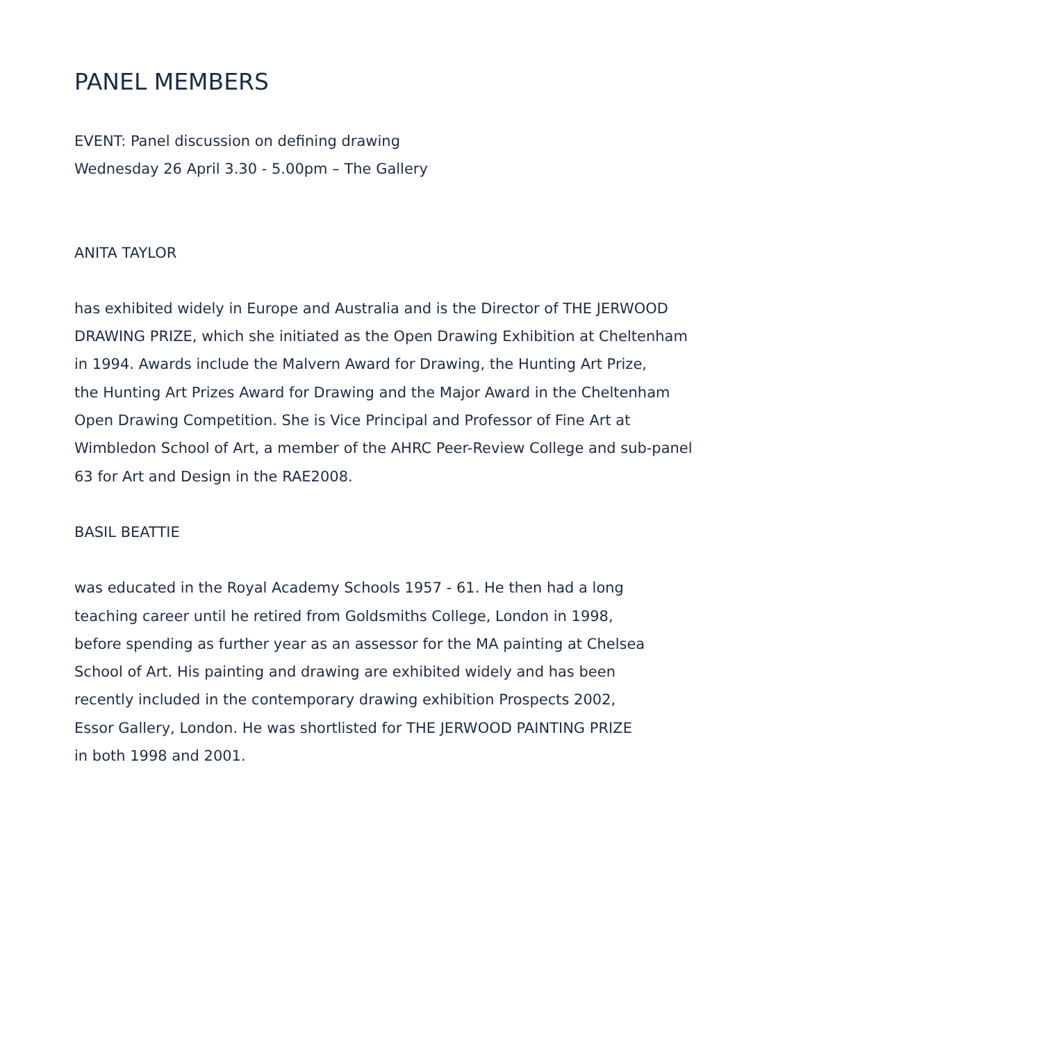PANEL MEMBERS
EVENT: Panel discussion on defining drawing
Wednesday 26 April 3.30 - 5.00pm – The Gallery
ANITA TAYLOR
has exhibited widely in Europe and Australia and is the Director of THE JERWOOD
DRAWING PRIZE, which she initiated as the Open Drawing Exhibition at Cheltenham
in 1994. Awards include the Malvern Award for Drawing, the Hunting Art Prize,
the Hunting Art Prizes Award for Drawing and the Major Award in the Cheltenham
Open Drawing Competition. She is Vice Principal and Professor of Fine Art at
Wimbledon School of Art, a member of the AHRC Peer-Review College and sub-panel
63 for Art and Design in the RAE2008.
BASIL BEATTIE
was educated in the Royal Academy Schools 1957 - 61. He then had a long
teaching career until he retired from Goldsmiths College, London in 1998,
before spending as further year as an assessor for the MA painting at Chelsea
School of Art. His painting and drawing are exhibited widely and has been
recently included in the contemporary drawing exhibition Prospects 2002,
Essor Gallery, London. He was shortlisted for THE JERWOOD PAINTING PRIZE
in both 1998 and 2001.